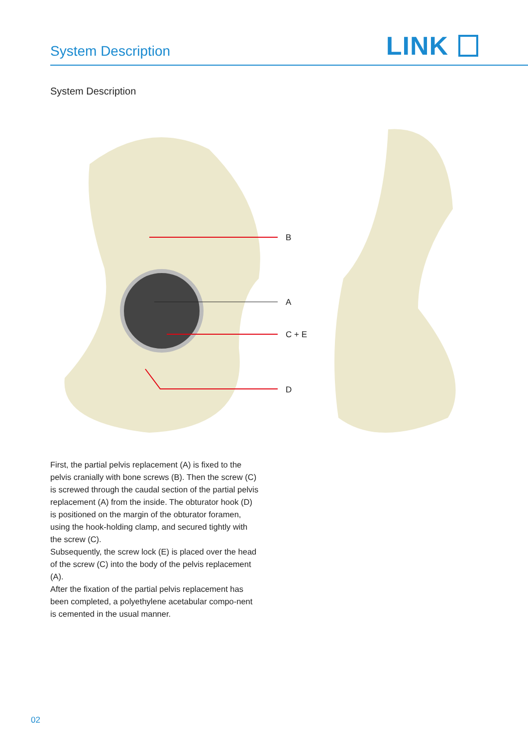System Description
LINK
System Description
B
A
C + E
D
First, the partial pelvis replacement (A) is fixed to the pelvis cranially with bone screws (B). Then the screw (C) is screwed through the caudal section of the partial pelvis replacement (A) from the inside. The obturator hook (D) is positioned on the margin of the obturator foramen, using the hook-holding clamp, and secured tightly with the screw (C).
Subsequently, the screw lock (E) is placed over the head of the screw (C) into the body of the pelvis replacement (A).
After the fixation of the partial pelvis replacement has been completed, a polyethylene acetabular compo-nent is cemented in the usual manner.
02